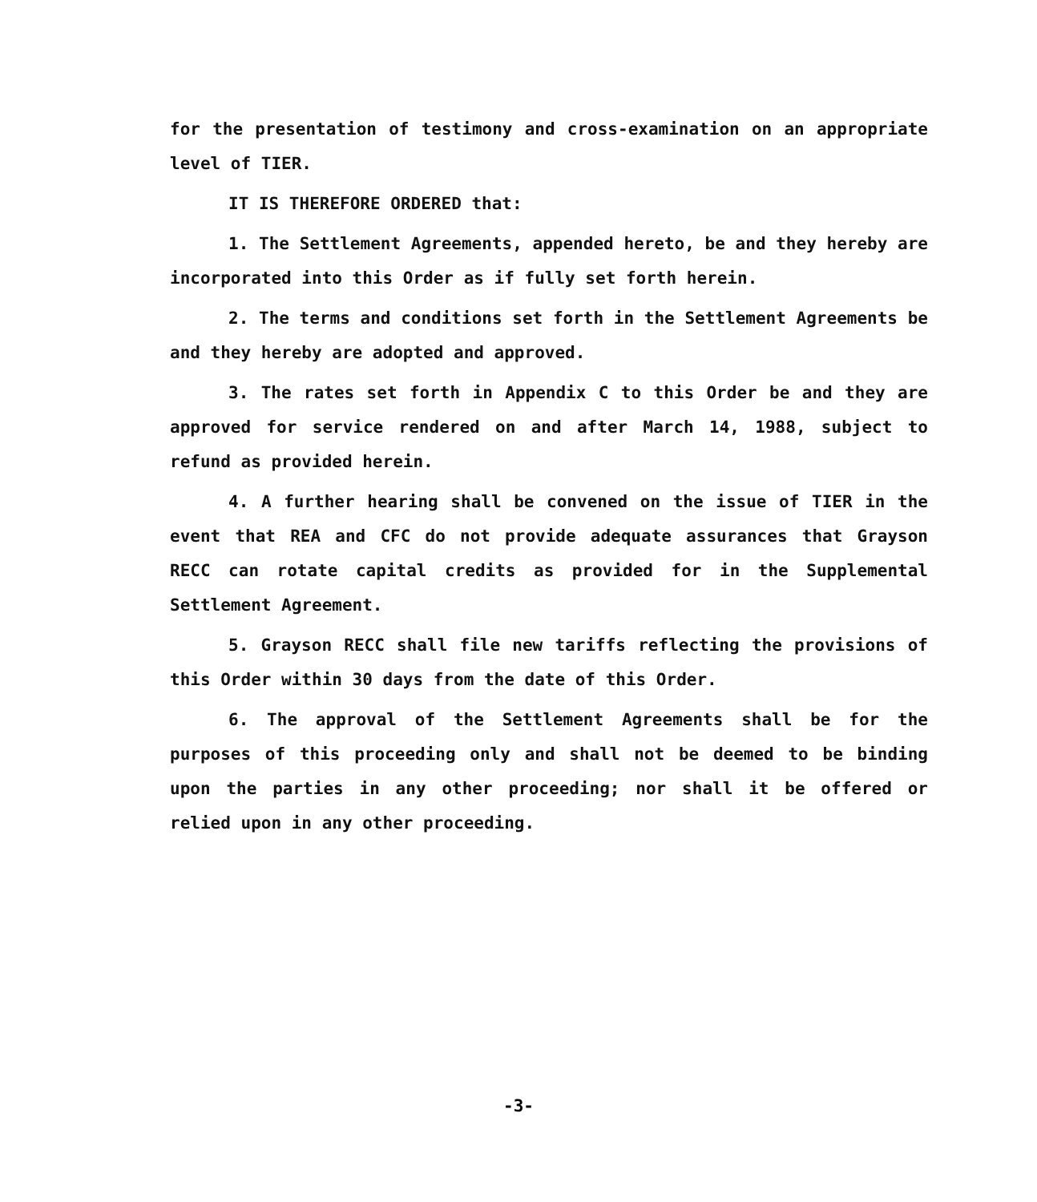for the presentation of testimony and cross-examination on an appropriate level of TIER.
IT IS THEREFORE ORDERED that:
1. The Settlement Agreements, appended hereto, be and they hereby are incorporated into this Order as if fully set forth herein.
2. The terms and conditions set forth in the Settlement Agreements be and they hereby are adopted and approved.
3. The rates set forth in Appendix C to this Order be and they are approved for service rendered on and after March 14, 1988, subject to refund as provided herein.
4. A further hearing shall be convened on the issue of TIER in the event that REA and CFC do not provide adequate assurances that Grayson RECC can rotate capital credits as provided for in the Supplemental Settlement Agreement.
5. Grayson RECC shall file new tariffs reflecting the provisions of this Order within 30 days from the date of this Order.
6. The approval of the Settlement Agreements shall be for the purposes of this proceeding only and shall not be deemed to be binding upon the parties in any other proceeding; nor shall it be offered or relied upon in any other proceeding.
-3-